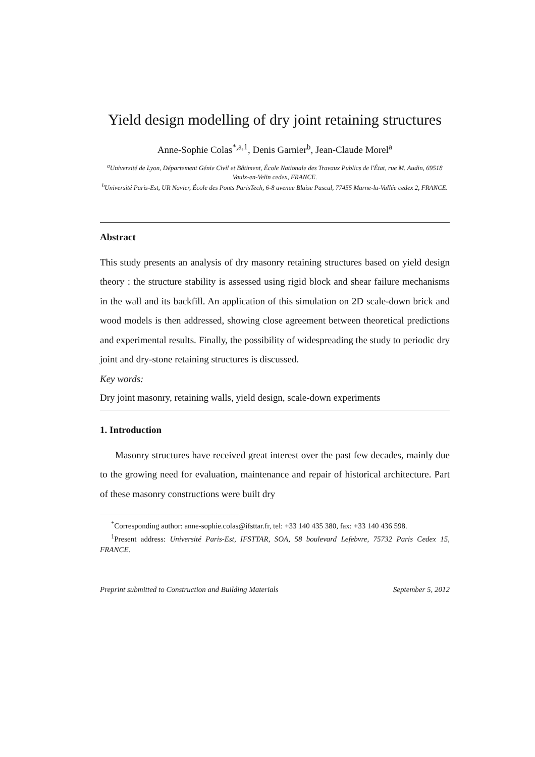Yield design modelling of dry joint retaining structures
Anne-Sophie Colas<sup>*,a,1</sup>, Denis Garnier<sup>b</sup>, Jean-Claude Morel<sup>a</sup>
<sup>a</sup> Université de Lyon, Département Génie Civil et Bâtiment, École Nationale des Travaux Publics de l'État, rue M. Audin, 69518 Vaulx-en-Velin cedex, FRANCE.
<sup>b</sup> Université Paris-Est, UR Navier, École des Ponts ParisTech, 6-8 avenue Blaise Pascal, 77455 Marne-la-Vallée cedex 2, FRANCE.
Abstract
This study presents an analysis of dry masonry retaining structures based on yield design theory : the structure stability is assessed using rigid block and shear failure mechanisms in the wall and its backfill. An application of this simulation on 2D scale-down brick and wood models is then addressed, showing close agreement between theoretical predictions and experimental results. Finally, the possibility of widespreading the study to periodic dry joint and dry-stone retaining structures is discussed.
Key words:
Dry joint masonry, retaining walls, yield design, scale-down experiments
1. Introduction
Masonry structures have received great interest over the past few decades, mainly due to the growing need for evaluation, maintenance and repair of historical architecture. Part of these masonry constructions were built dry
<sup>*</sup> Corresponding author: anne-sophie.colas@ifsttar.fr, tel: +33 140 435 380, fax: +33 140 436 598.
<sup>1</sup> Present address: Université Paris-Est, IFSTTAR, SOA, 58 boulevard Lefebvre, 75732 Paris Cedex 15, FRANCE.
Preprint submitted to Construction and Building Materials September 5, 2012